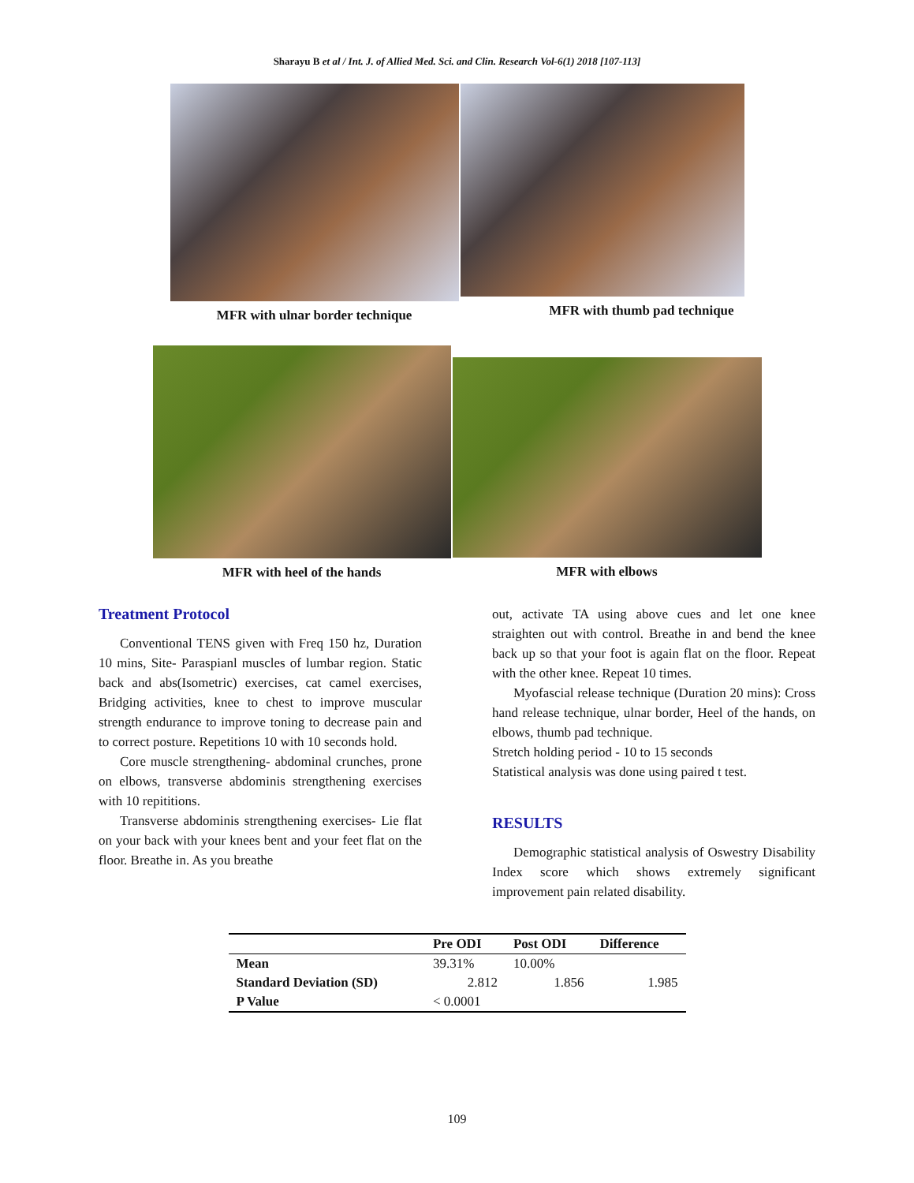Sharayu B et al / Int. J. of Allied Med. Sci. and Clin. Research Vol-6(1) 2018 [107-113]
MFR with ulnar border technique
MFR with thumb pad technique
MFR with heel of the hands MFR with elbows
Treatment Protocol
Conventional TENS given with Freq 150 hz, Duration 10 mins, Site- Paraspianl muscles of lumbar region. Static back and abs(Isometric) exercises, cat camel exercises, Bridging activities, knee to chest to improve muscular strength endurance to improve toning to decrease pain and to correct posture. Repetitions 10 with 10 seconds hold.
Core muscle strengthening- abdominal crunches, prone on elbows, transverse abdominis strengthening exercises with 10 repititions.
Transverse abdominis strengthening exercises- Lie flat on your back with your knees bent and your feet flat on the floor. Breathe in. As you breathe
out, activate TA using above cues and let one knee straighten out with control. Breathe in and bend the knee back up so that your foot is again flat on the floor. Repeat with the other knee. Repeat 10 times.
Myofascial release technique (Duration 20 mins): Cross hand release technique, ulnar border, Heel of the hands, on elbows, thumb pad technique.
Stretch holding period - 10 to 15 seconds
Statistical analysis was done using paired t test.
RESULTS
Demographic statistical analysis of Oswestry Disability Index score which shows extremely significant improvement pain related disability.
| | Pre ODI | Post ODI | Difference |
| --- | --- | --- | --- |
| Mean | 39.31% | 10.00% | |
| Standard Deviation (SD) | 2.812 | 1.856 | 1.985 |
| P Value | < 0.0001 | | |
109